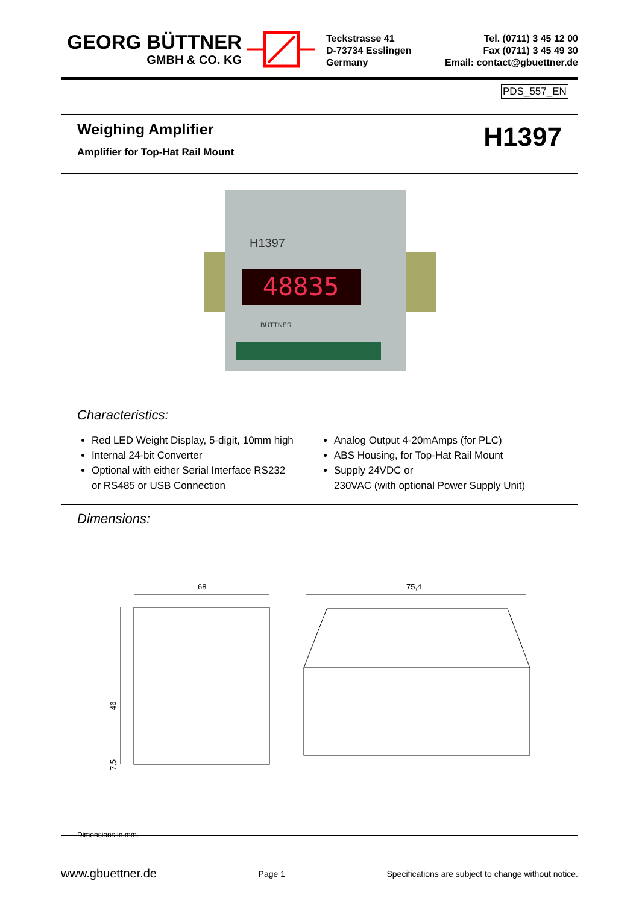GEORG BÜTTNER
GMBH & CO. KG
Teckstrasse 41
D-73734 Esslingen
Germany
Tel. (0711) 3 45 12 00
Fax (0711) 3 45 49 30
Email: contact@gbuettner.de
PDS_557_EN
H1397
Weighing Amplifier
Amplifier for Top-Hat Rail Mount
48835
H1397
BÜTTNER
Characteristics:
Red LED Weight Display, 5-digit, 10mm high
Internal 24-bit Converter
Optional with either Serial Interface RS232
or RS485 or USB Connection
Analog Output 4-20mAmps (for PLC)
ABS Housing, for Top-Hat Rail Mount
Supply 24VDC or
230VAC (with optional Power Supply Unit)
Dimensions:
68
75,4
46
7,5
Dimensions in mm.
www.gbuettner.de Page 1 Specifications are subject to change without notice.